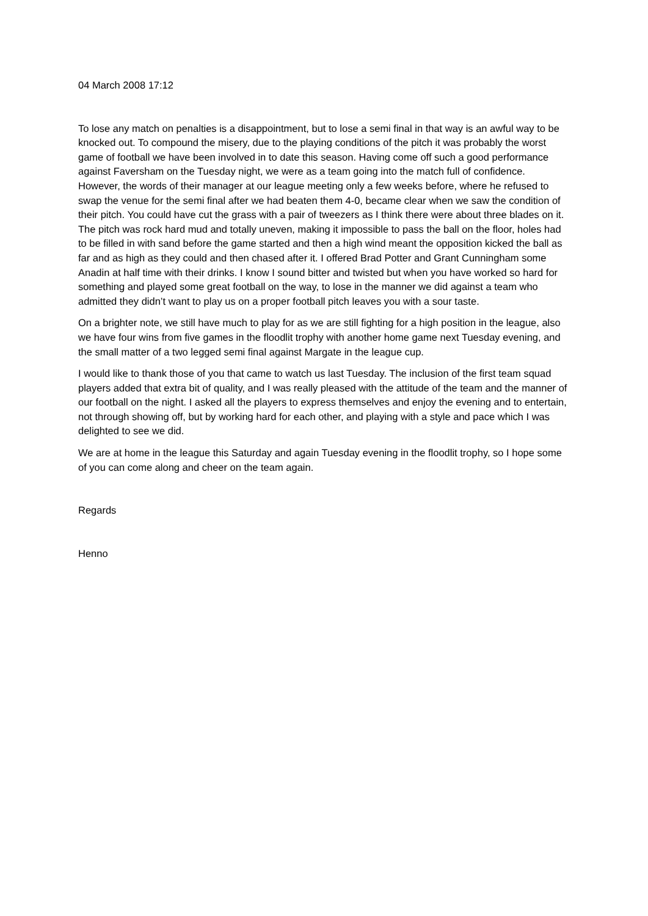04 March 2008 17:12
To lose any match on penalties is a disappointment, but to lose a semi final in that way is an awful way to be knocked out. To compound the misery, due to the playing conditions of the pitch it was probably the worst game of football we have been involved in to date this season. Having come off such a good performance against Faversham on the Tuesday night, we were as a team going into the match full of confidence. However, the words of their manager at our league meeting only a few weeks before, where he refused to swap the venue for the semi final after we had beaten them 4-0, became clear when we saw the condition of their pitch. You could have cut the grass with a pair of tweezers as I think there were about three blades on it. The pitch was rock hard mud and totally uneven, making it impossible to pass the ball on the floor, holes had to be filled in with sand before the game started and then a high wind meant the opposition kicked the ball as far and as high as they could and then chased after it. I offered Brad Potter and Grant Cunningham some Anadin at half time with their drinks. I know I sound bitter and twisted but when you have worked so hard for something and played some great football on the way, to lose in the manner we did against a team who admitted they didn’t want to play us on a proper football pitch leaves you with a sour taste.
On a brighter note, we still have much to play for as we are still fighting for a high position in the league, also we have four wins from five games in the floodlit trophy with another home game next Tuesday evening, and the small matter of a two legged semi final against Margate in the league cup.
I would like to thank those of you that came to watch us last Tuesday. The inclusion of the first team squad players added that extra bit of quality, and I was really pleased with the attitude of the team and the manner of our football on the night. I asked all the players to express themselves and enjoy the evening and to entertain, not through showing off, but by working hard for each other, and playing with a style and pace which I was delighted to see we did.
We are at home in the league this Saturday and again Tuesday evening in the floodlit trophy, so I hope some of you can come along and cheer on the team again.
Regards
Henno